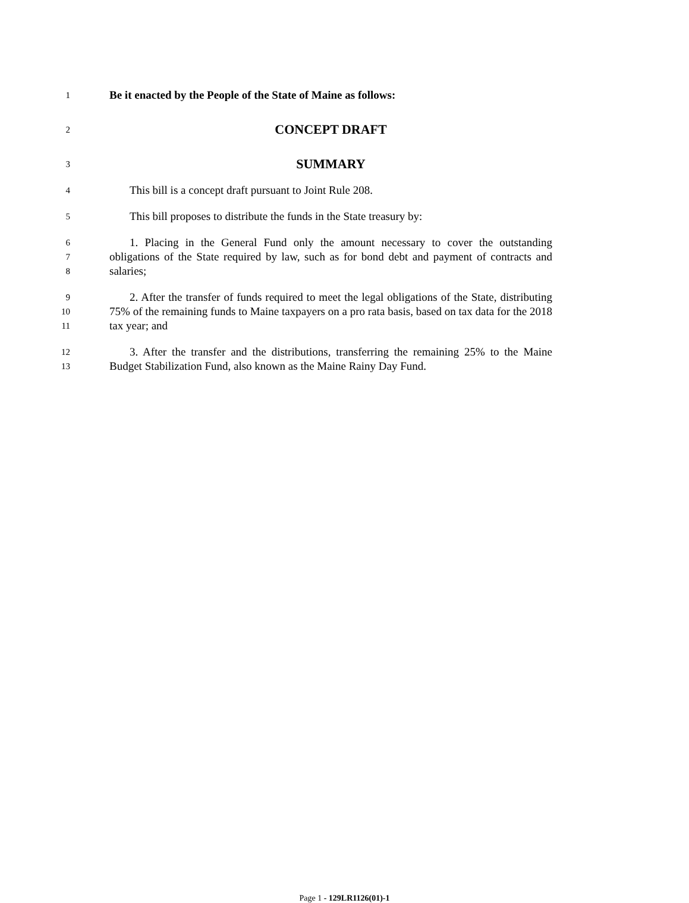1
Be it enacted by the People of the State of Maine as follows:
2
CONCEPT DRAFT
3
SUMMARY
4
This bill is a concept draft pursuant to Joint Rule 208.
5
This bill proposes to distribute the funds in the State treasury by:
6
7
8
1. Placing in the General Fund only the amount necessary to cover the outstanding obligations of the State required by law, such as for bond debt and payment of contracts and salaries;
9
10
11
2. After the transfer of funds required to meet the legal obligations of the State, distributing 75% of the remaining funds to Maine taxpayers on a pro rata basis, based on tax data for the 2018 tax year; and
12
13
3. After the transfer and the distributions, transferring the remaining 25% to the Maine Budget Stabilization Fund, also known as the Maine Rainy Day Fund.
Page 1 - 129LR1126(01)-1